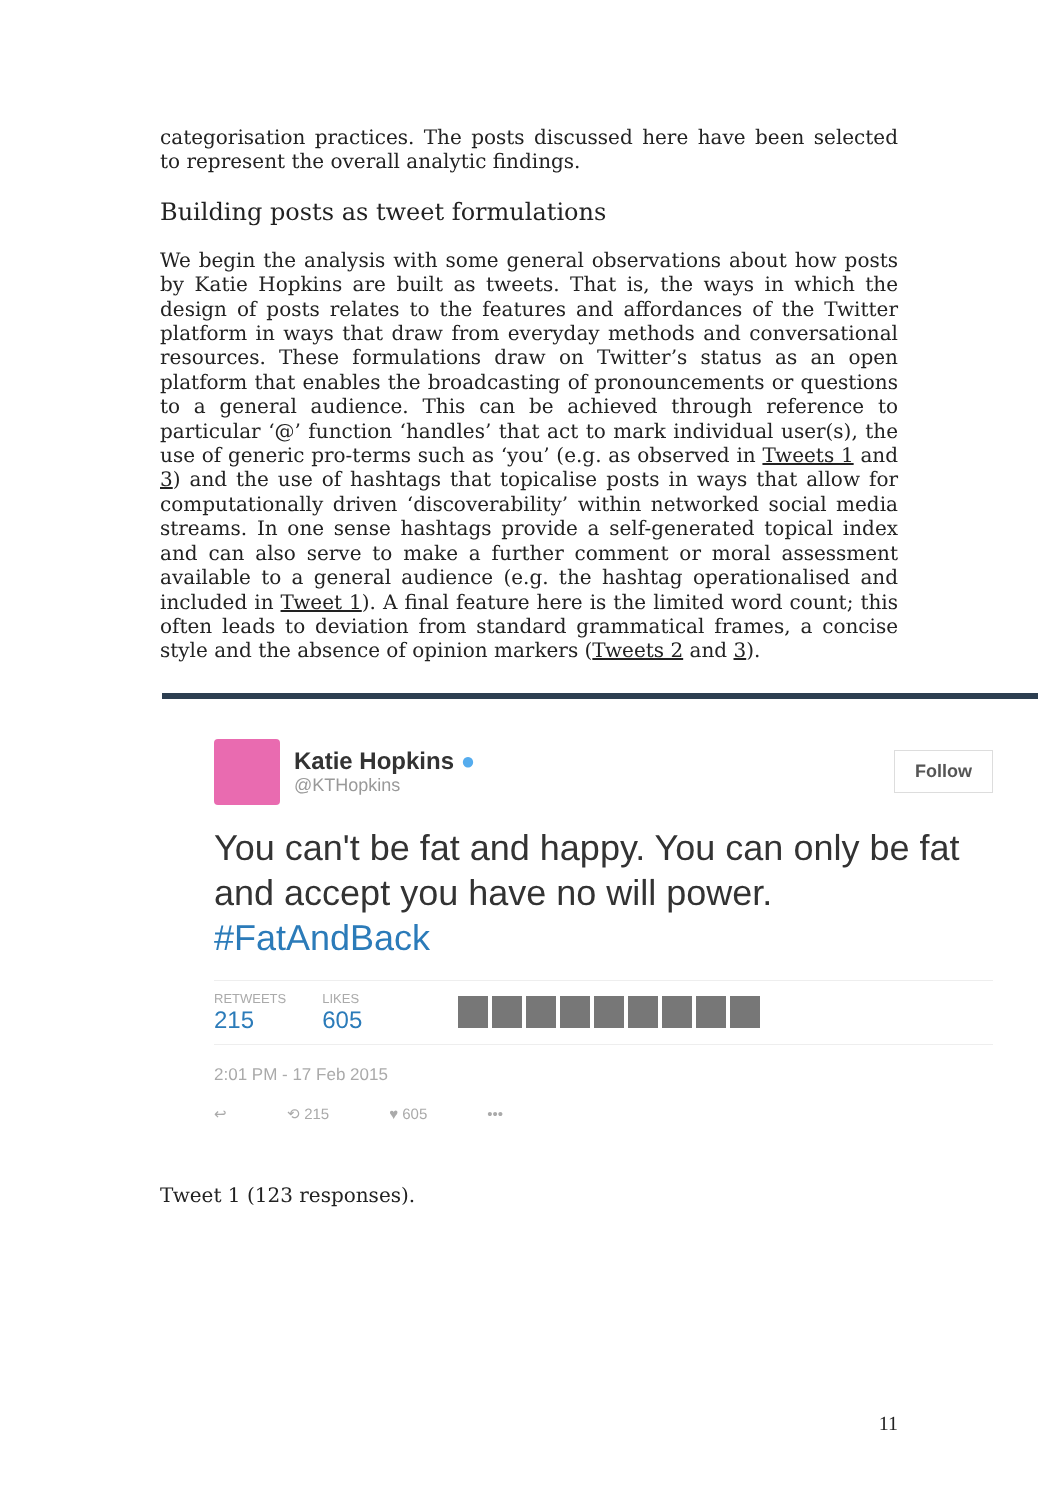categorisation practices. The posts discussed here have been selected to represent the overall analytic findings.
Building posts as tweet formulations
We begin the analysis with some general observations about how posts by Katie Hopkins are built as tweets. That is, the ways in which the design of posts relates to the features and affordances of the Twitter platform in ways that draw from everyday methods and conversational resources. These formulations draw on Twitter’s status as an open platform that enables the broadcasting of pronouncements or questions to a general audience. This can be achieved through reference to particular ‘@’ function ‘handles’ that act to mark individual user(s), the use of generic pro-terms such as ‘you’ (e.g. as observed in Tweets 1 and 3) and the use of hashtags that topicalise posts in ways that allow for computationally driven ‘discoverability’ within networked social media streams. In one sense hashtags provide a self-generated topical index and can also serve to make a further comment or moral assessment available to a general audience (e.g. the hashtag operationalised and included in Tweet 1). A final feature here is the limited word count; this often leads to deviation from standard grammatical frames, a concise style and the absence of opinion markers (Tweets 2 and 3).
Katie Hopkins ●
@KTHopkins
Follow
You can't be fat and happy. You can only be fat and accept you have no will power. #FatAndBack
RETWEETS
215
LIKES
605
2:01 PM - 17 Feb 2015
↩ ⟲ 215 ♥ 605 •••
Tweet 1 (123 responses).
11